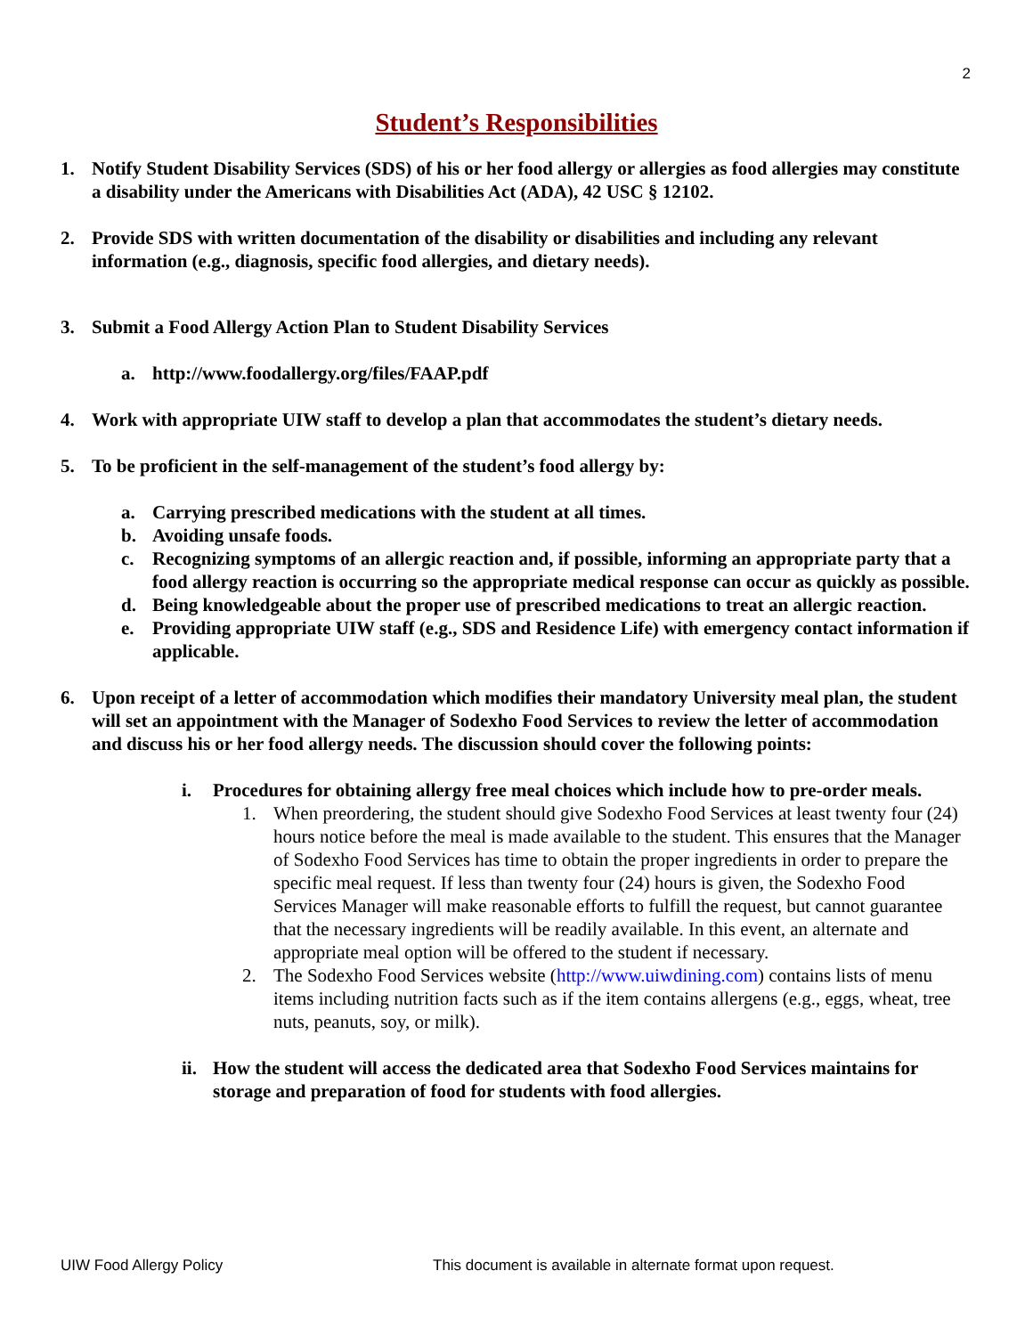2
Student’s Responsibilities
1. Notify Student Disability Services (SDS) of his or her food allergy or allergies as food allergies may constitute a disability under the Americans with Disabilities Act (ADA), 42 USC § 12102.
2. Provide SDS with written documentation of the disability or disabilities and including any relevant information (e.g., diagnosis, specific food allergies, and dietary needs).
3. Submit a Food Allergy Action Plan to Student Disability Services
a. http://www.foodallergy.org/files/FAAP.pdf
4. Work with appropriate UIW staff to develop a plan that accommodates the student’s dietary needs.
5. To be proficient in the self-management of the student’s food allergy by:
a. Carrying prescribed medications with the student at all times.
b. Avoiding unsafe foods.
c. Recognizing symptoms of an allergic reaction and, if possible, informing an appropriate party that a food allergy reaction is occurring so the appropriate medical response can occur as quickly as possible.
d. Being knowledgeable about the proper use of prescribed medications to treat an allergic reaction.
e. Providing appropriate UIW staff (e.g., SDS and Residence Life) with emergency contact information if applicable.
6. Upon receipt of a letter of accommodation which modifies their mandatory University meal plan, the student will set an appointment with the Manager of Sodexho Food Services to review the letter of accommodation and discuss his or her food allergy needs. The discussion should cover the following points:
i. Procedures for obtaining allergy free meal choices which include how to pre-order meals.
1. When preordering, the student should give Sodexho Food Services at least twenty four (24) hours notice before the meal is made available to the student. This ensures that the Manager of Sodexho Food Services has time to obtain the proper ingredients in order to prepare the specific meal request. If less than twenty four (24) hours is given, the Sodexho Food Services Manager will make reasonable efforts to fulfill the request, but cannot guarantee that the necessary ingredients will be readily available. In this event, an alternate and appropriate meal option will be offered to the student if necessary.
2. The Sodexho Food Services website (http://www.uiwdining.com) contains lists of menu items including nutrition facts such as if the item contains allergens (e.g., eggs, wheat, tree nuts, peanuts, soy, or milk).
ii. How the student will access the dedicated area that Sodexho Food Services maintains for storage and preparation of food for students with food allergies.
UIW Food Allergy Policy This document is available in alternate format upon request.